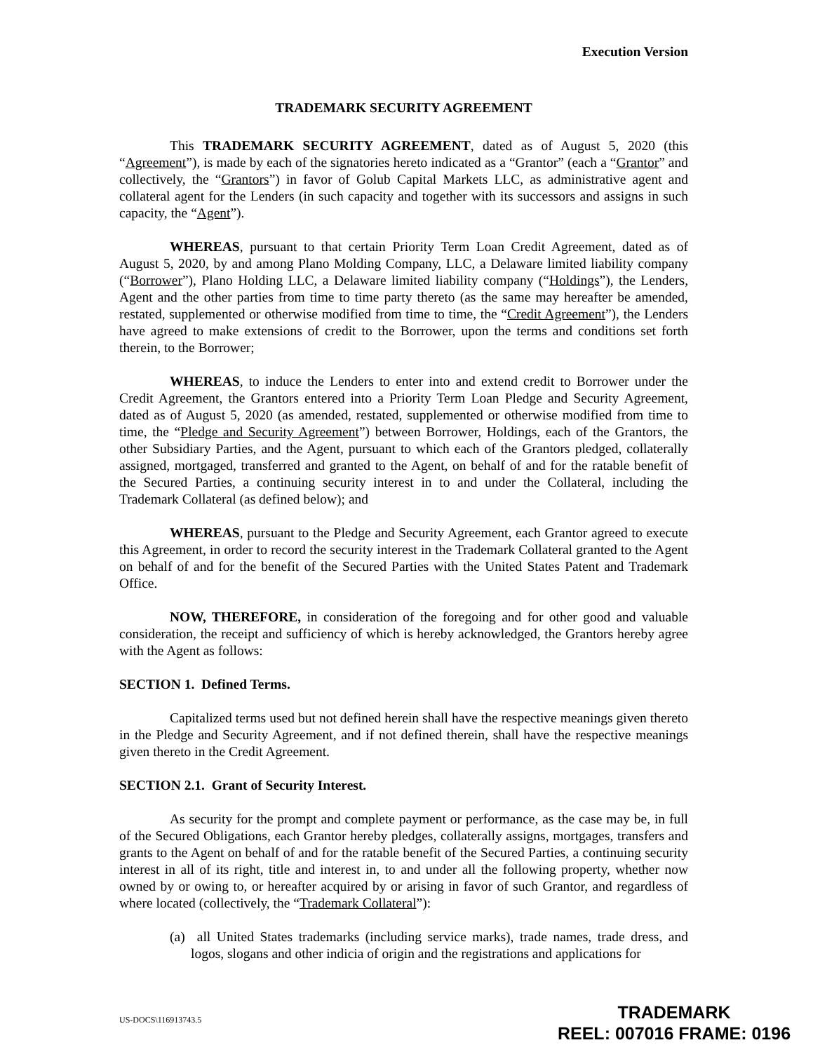Execution Version
TRADEMARK SECURITY AGREEMENT
This TRADEMARK SECURITY AGREEMENT, dated as of August 5, 2020 (this “Agreement”), is made by each of the signatories hereto indicated as a “Grantor” (each a “Grantor” and collectively, the “Grantors”) in favor of Golub Capital Markets LLC, as administrative agent and collateral agent for the Lenders (in such capacity and together with its successors and assigns in such capacity, the “Agent”).
WHEREAS, pursuant to that certain Priority Term Loan Credit Agreement, dated as of August 5, 2020, by and among Plano Molding Company, LLC, a Delaware limited liability company (“Borrower”), Plano Holding LLC, a Delaware limited liability company (“Holdings”), the Lenders, Agent and the other parties from time to time party thereto (as the same may hereafter be amended, restated, supplemented or otherwise modified from time to time, the “Credit Agreement”), the Lenders have agreed to make extensions of credit to the Borrower, upon the terms and conditions set forth therein, to the Borrower;
WHEREAS, to induce the Lenders to enter into and extend credit to Borrower under the Credit Agreement, the Grantors entered into a Priority Term Loan Pledge and Security Agreement, dated as of August 5, 2020 (as amended, restated, supplemented or otherwise modified from time to time, the “Pledge and Security Agreement”) between Borrower, Holdings, each of the Grantors, the other Subsidiary Parties, and the Agent, pursuant to which each of the Grantors pledged, collaterally assigned, mortgaged, transferred and granted to the Agent, on behalf of and for the ratable benefit of the Secured Parties, a continuing security interest in to and under the Collateral, including the Trademark Collateral (as defined below); and
WHEREAS, pursuant to the Pledge and Security Agreement, each Grantor agreed to execute this Agreement, in order to record the security interest in the Trademark Collateral granted to the Agent on behalf of and for the benefit of the Secured Parties with the United States Patent and Trademark Office.
NOW, THEREFORE, in consideration of the foregoing and for other good and valuable consideration, the receipt and sufficiency of which is hereby acknowledged, the Grantors hereby agree with the Agent as follows:
SECTION 1. Defined Terms.
Capitalized terms used but not defined herein shall have the respective meanings given thereto in the Pledge and Security Agreement, and if not defined therein, shall have the respective meanings given thereto in the Credit Agreement.
SECTION 2.1. Grant of Security Interest.
As security for the prompt and complete payment or performance, as the case may be, in full of the Secured Obligations, each Grantor hereby pledges, collaterally assigns, mortgages, transfers and grants to the Agent on behalf of and for the ratable benefit of the Secured Parties, a continuing security interest in all of its right, title and interest in, to and under all the following property, whether now owned by or owing to, or hereafter acquired by or arising in favor of such Grantor, and regardless of where located (collectively, the “Trademark Collateral”):
(a) all United States trademarks (including service marks), trade names, trade dress, and logos, slogans and other indicia of origin and the registrations and applications for
US-DOCS\116913743.5
TRADEMARK
REEL: 007016 FRAME: 0196